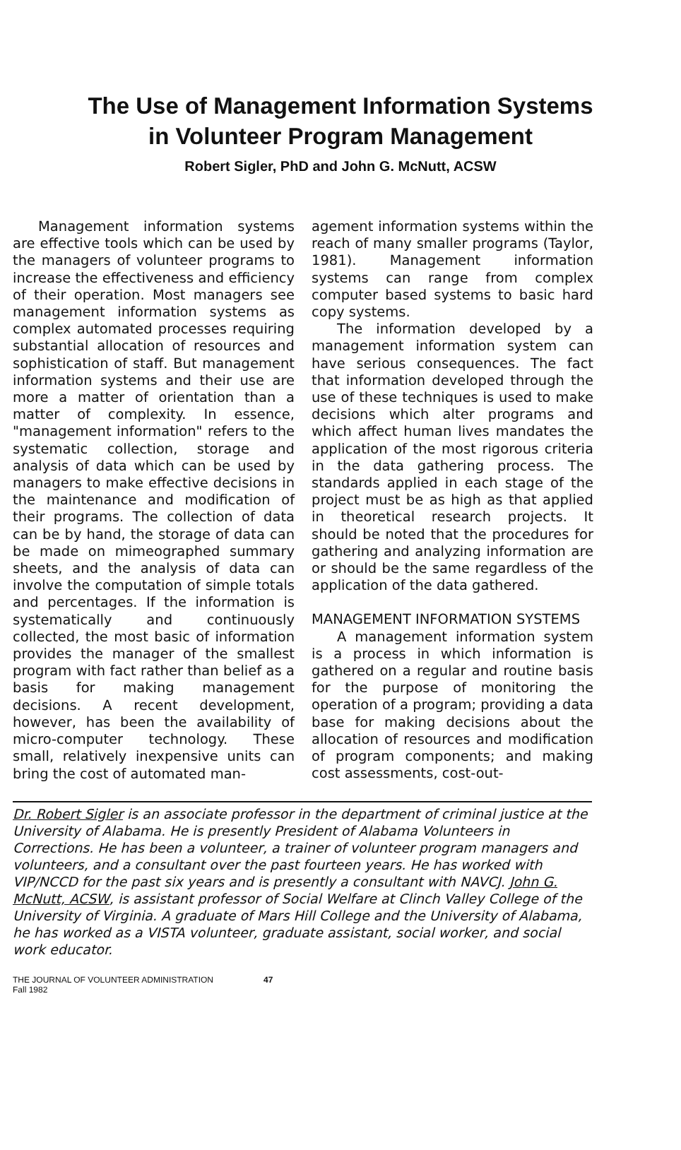The Use of Management Information Systems
in Volunteer Program Management
Robert Sigler, PhD and John G. McNutt, ACSW
Management information systems are effective tools which can be used by the managers of volunteer programs to increase the effectiveness and efficiency of their operation. Most managers see management information systems as complex automated processes requiring substantial allocation of resources and sophistication of staff. But management information systems and their use are more a matter of orientation than a matter of complexity. In essence, "management information" refers to the systematic collection, storage and analysis of data which can be used by managers to make effective decisions in the maintenance and modification of their programs. The collection of data can be by hand, the storage of data can be made on mimeographed summary sheets, and the analysis of data can involve the computation of simple totals and percentages. If the information is systematically and continuously collected, the most basic of information provides the manager of the smallest program with fact rather than belief as a basis for making management decisions. A recent development, however, has been the availability of micro-computer technology. These small, relatively inexpensive units can bring the cost of automated man-
agement information systems within the reach of many smaller programs (Taylor, 1981). Management information systems can range from complex computer based systems to basic hard copy systems.
The information developed by a management information system can have serious consequences. The fact that information developed through the use of these techniques is used to make decisions which alter programs and which affect human lives mandates the application of the most rigorous criteria in the data gathering process. The standards applied in each stage of the project must be as high as that applied in theoretical research projects. It should be noted that the procedures for gathering and analyzing information are or should be the same regardless of the application of the data gathered.
MANAGEMENT INFORMATION SYSTEMS
A management information system is a process in which information is gathered on a regular and routine basis for the purpose of monitoring the operation of a program; providing a data base for making decisions about the allocation of resources and modification of program components; and making cost assessments, cost-out-
Dr. Robert Sigler is an associate professor in the department of criminal justice at the University of Alabama. He is presently President of Alabama Volunteers in Corrections. He has been a volunteer, a trainer of volunteer program managers and volunteers, and a consultant over the past fourteen years. He has worked with VIP/NCCD for the past six years and is presently a consultant with NAVCJ. John G. McNutt, ACSW, is assistant professor of Social Welfare at Clinch Valley College of the University of Virginia. A graduate of Mars Hill College and the University of Alabama, he has worked as a VISTA volunteer, graduate assistant, social worker, and social work educator.
THE JOURNAL OF VOLUNTEER ADMINISTRATION
Fall 1982
47